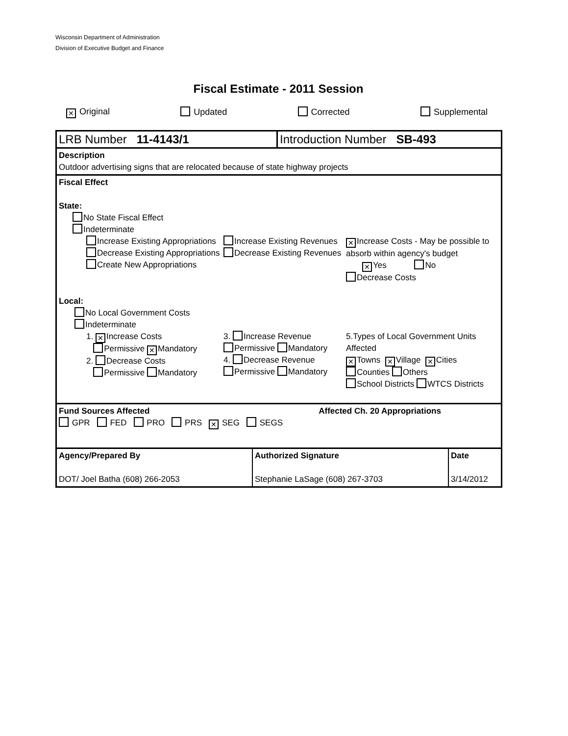Wisconsin Department of Administration
Division of Executive Budget and Finance
Fiscal Estimate - 2011 Session
✕ Original Updated Corrected Supplemental
LRB Number 11-4143/1 Introduction Number SB-493
Description
Outdoor advertising signs that are relocated because of state highway projects
Fiscal Effect
State:
No State Fiscal Effect
Indeterminate
Increase Existing Appropriations
Decrease Existing Appropriations
Create New Appropriations
Increase Existing Revenues
Decrease Existing Revenues
✕ Increase Costs - May be possible to absorb within agency's budget
✕ Yes No
Decrease Costs
Local:
No Local Government Costs
Indeterminate
1. ✕ Increase Costs
Permissive ✕ Mandatory
2. Decrease Costs
Permissive Mandatory
3. Increase Revenue
Permissive Mandatory
4. Decrease Revenue
Permissive Mandatory
5.Types of Local Government Units Affected
✕ Towns ✕ Village ✕ Cities
Counties Others
School Districts WTCS Districts
Fund Sources Affected Affected Ch. 20 Appropriations
GPR FED PRO PRS ✕ SEG SEGS
Agency/Prepared By
DOT/ Joel Batha (608) 266-2053
Authorized Signature
Stephanie LaSage (608) 267-3703
Date
3/14/2012